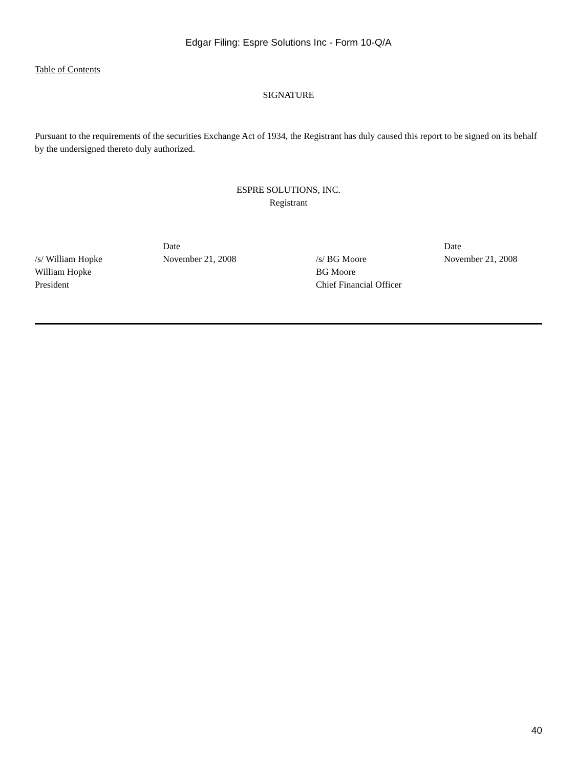Edgar Filing: Espre Solutions Inc - Form 10-Q/A
Table of Contents
SIGNATURE
Pursuant to the requirements of the securities Exchange Act of 1934, the Registrant has duly caused this report to be signed on its behalf by the undersigned thereto duly authorized.
ESPRE SOLUTIONS, INC.
Registrant
| | Date | | Date |
| /s/ William Hopke | November 21, 2008 | /s/ BG Moore | November 21, 2008 |
| William Hopke | | BG Moore | |
| President | | Chief Financial Officer | |
40